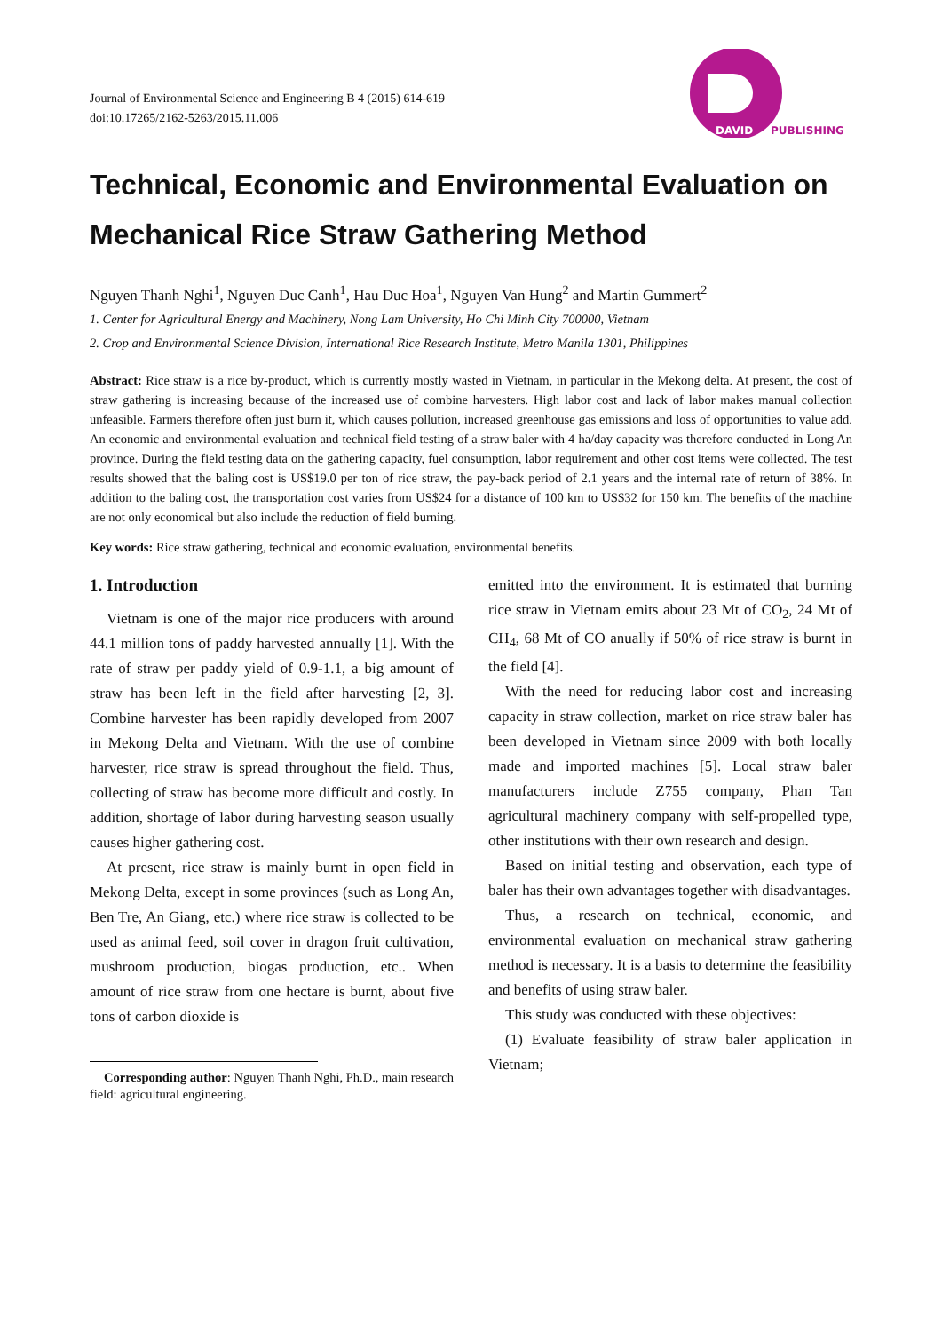Journal of Environmental Science and Engineering B 4 (2015) 614-619
doi:10.17265/2162-5263/2015.11.006
DAVID
PUBLISHING
Technical, Economic and Environmental Evaluation on Mechanical Rice Straw Gathering Method
Nguyen Thanh Nghi<sup>1</sup>, Nguyen Duc Canh<sup>1</sup>, Hau Duc Hoa<sup>1</sup>, Nguyen Van Hung<sup>2</sup> and Martin Gummert<sup>2</sup>
1. Center for Agricultural Energy and Machinery, Nong Lam University, Ho Chi Minh City 700000, Vietnam
2. Crop and Environmental Science Division, International Rice Research Institute, Metro Manila 1301, Philippines
Abstract: Rice straw is a rice by-product, which is currently mostly wasted in Vietnam, in particular in the Mekong delta. At present, the cost of straw gathering is increasing because of the increased use of combine harvesters. High labor cost and lack of labor makes manual collection unfeasible. Farmers therefore often just burn it, which causes pollution, increased greenhouse gas emissions and loss of opportunities to value add. An economic and environmental evaluation and technical field testing of a straw baler with 4 ha/day capacity was therefore conducted in Long An province. During the field testing data on the gathering capacity, fuel consumption, labor requirement and other cost items were collected. The test results showed that the baling cost is US$19.0 per ton of rice straw, the pay-back period of 2.1 years and the internal rate of return of 38%. In addition to the baling cost, the transportation cost varies from US$24 for a distance of 100 km to US$32 for 150 km. The benefits of the machine are not only economical but also include the reduction of field burning.
Key words: Rice straw gathering, technical and economic evaluation, environmental benefits.
1. Introduction
Vietnam is one of the major rice producers with around 44.1 million tons of paddy harvested annually [1]. With the rate of straw per paddy yield of 0.9-1.1, a big amount of straw has been left in the field after harvesting [2, 3]. Combine harvester has been rapidly developed from 2007 in Mekong Delta and Vietnam. With the use of combine harvester, rice straw is spread throughout the field. Thus, collecting of straw has become more difficult and costly. In addition, shortage of labor during harvesting season usually causes higher gathering cost.
At present, rice straw is mainly burnt in open field in Mekong Delta, except in some provinces (such as Long An, Ben Tre, An Giang, etc.) where rice straw is collected to be used as animal feed, soil cover in dragon fruit cultivation, mushroom production, biogas production, etc.. When amount of rice straw from one hectare is burnt, about five tons of carbon dioxide is
Corresponding author: Nguyen Thanh Nghi, Ph.D., main research field: agricultural engineering.
emitted into the environment. It is estimated that burning rice straw in Vietnam emits about 23 Mt of CO<sub>2</sub>, 24 Mt of CH<sub>4</sub>, 68 Mt of CO anually if 50% of rice straw is burnt in the field [4].
With the need for reducing labor cost and increasing capacity in straw collection, market on rice straw baler has been developed in Vietnam since 2009 with both locally made and imported machines [5]. Local straw baler manufacturers include Z755 company, Phan Tan agricultural machinery company with self-propelled type, other institutions with their own research and design.
Based on initial testing and observation, each type of baler has their own advantages together with disadvantages.
Thus, a research on technical, economic, and environmental evaluation on mechanical straw gathering method is necessary. It is a basis to determine the feasibility and benefits of using straw baler.
This study was conducted with these objectives:
(1) Evaluate feasibility of straw baler application in Vietnam;